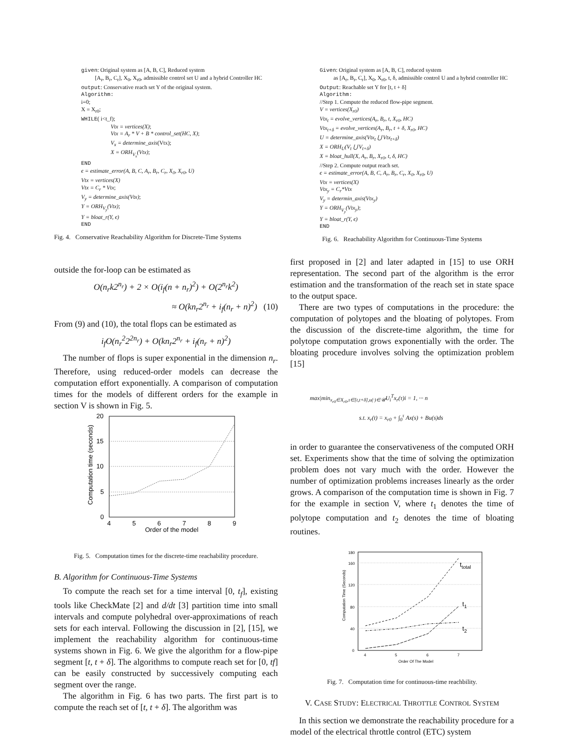given: Original system as [A, B, C], Reduced system
[A<sub>r</sub>, B<sub>r</sub>, C<sub>r</sub>], X<sub>0</sub>, X<sub>r0</sub>, admissible control set U and a hybrid Controller HC
output: Conservative reach set Y of the original system.
Algorithm:
i=0;
X = X<sub>r0</sub>;
WHILE( i<t_f);
Vtx = vertices(X);
Vtx = A<sub>r</sub> * V + B * control_set(HC, X);
V<sub>x</sub> = determine_axis(Vtx);
X = ORH<sub>V<sub>x</sub></sub>(Vtx);
END
ϵ = estimate_error(A, B, C, A<sub>r</sub>, B<sub>r</sub>, C<sub>r</sub>, X<sub>0</sub>, X<sub>r0</sub>, U)
Vtx = vertices(X)
Vtx = C<sub>r</sub> * Vtx;
V<sub>y</sub> = determine_axis(Vtx);
Y = ORH<sub>V<sub>y</sub></sub>(Vtx);
Y = bloat_r(Y, ϵ)
END
Fig. 4. Conservative Reachability Algorithm for Discrete-Time Systems
outside the for-loop can be estimated as
O(n<sub>r</sub>k2<sup>n<sub>r</sub></sup>) + 2 × O(i<sub>f</sub>(n + n<sub>r</sub>)<sup>2</sup>) + O(2<sup>n<sub>r</sub></sup>k<sup>2</sup>)
≈ O(kn<sub>r</sub>2<sup>n<sub>r</sub></sup> + i<sub>f</sub>(n<sub>r</sub> + n)<sup>2</sup>) (10)
From (9) and (10), the total flops can be estimated as
i<sub>f</sub>O(n<sub>r</sub><sup>2</sup>2<sup>2n<sub>r</sub></sup>) + O(kn<sub>r</sub>2<sup>n<sub>r</sub></sup> + i<sub>f</sub>(n<sub>r</sub> + n)<sup>2</sup>)
The number of flops is super exponential in the dimension n<sub>r</sub>. Therefore, using reduced-order models can decrease the computation effort exponentially. A comparison of computation times for the models of different orders for the example in section V is shown in Fig. 5.
0
5
10
15
20
4
5
6
7
8
9
Order of the model
Computation time (seconds)
Fig. 5. Computation times for the discrete-time reachability procedure.
B. Algorithm for Continuous-Time Systems
To compute the reach set for a time interval [0, t<sub>f</sub>], existing tools like CheckMate [2] and d/dt [3] partition time into small intervals and compute polyhedral over-approximations of reach sets for each interval. Following the discussion in [2], [15], we implement the reachability algorithm for continuous-time systems shown in Fig. 6. We give the algorithm for a flow-pipe segment [t, t + δ]. The algorithms to compute reach set for [0, tf] can be easily constructed by successively computing each segment over the range.
The algorithm in Fig. 6 has two parts. The first part is to compute the reach set of [t, t + δ]. The algorithm was
Given: Original system as [A, B, C], reduced system
as [A<sub>r</sub>, B<sub>r</sub>, C<sub>r</sub>], X<sub>0</sub>, X<sub>r0</sub>, t, δ, admissible control U and a hybrid controller HC
Output: Reachable set Y for [t, t + δ]
Algorithm:
//Step 1. Compute the reduced flow-pipe segment.
V = vertices(X<sub>r0</sub>)
Vtx<sub>t</sub> = evolve_vertices(A<sub>r</sub>, B<sub>r</sub>, t, X<sub>r0</sub>, HC)
Vtx<sub>t+δ</sub> = evolve_vertices(A<sub>r</sub>, B<sub>r</sub>, t + δ, X<sub>r0</sub>, HC)
U = determine_axis(Vtx<sub>t</sub> ⋃ Vtx<sub>t+δ</sub>)
X = ORH<sub>U</sub>(V<sub>t</sub> ⋃ V<sub>t+δ</sub>)
X = bloat_hull(X, A<sub>r</sub>, B<sub>r</sub>, X<sub>r0</sub>, t, δ, HC)
//Step 2. Compute output reach set.
ϵ = estimate_error(A, B, C, A<sub>r</sub>, B<sub>r</sub>, C<sub>r</sub>, X<sub>0</sub>, X<sub>r0</sub>, U)
Vtx = vertices(X)
Vtx<sub>y</sub> = C<sub>r</sub>*Vtx
V<sub>y</sub> = determin_axis(Vtx<sub>y</sub>)
Y = ORH<sub>V<sub>y</sub></sub>(Vtx<sub>y</sub>);
Y = bloat_r(Y, ϵ)
END
Fig. 6. Reachability Algorithm for Continuous-Time Systems
first proposed in [2] and later adapted in [15] to use ORH representation. The second part of the algorithm is the error estimation and the transformation of the reach set in state space to the output space.
There are two types of computations in the procedure: the computation of polytopes and the bloating of polytopes. From the discussion of the discrete-time algorithm, the time for polytope computation grows exponentially with the order. The bloating procedure involves solving the optimization problem [15]
max|min<sub>x<sub>r0</sub>∈X<sub>r0</sub>,τ∈[t,t+δ],u(·)∈𝒰</sub>U<sub>i</sub><sup>T</sup>x<sub>r</sub>(τ)i = 1, ··· n
s.t. x<sub>r</sub>(t) = x<sub>r0</sub> + ∫<sub>0</sub><sup>τ</sup> Ax(s) + Bu(s)ds
in order to guarantee the conservativeness of the computed ORH set. Experiments show that the time of solving the optimization problem does not vary much with the order. However the number of optimization problems increases linearly as the order grows. A comparison of the computation time is shown in Fig. 7 for the example in section V, where t<sub>1</sub> denotes the time of polytope computation and t<sub>2</sub> denotes the time of bloating routines.
0
40
80
120
160
180
4
5
6
7
Order Of The Model
Computation Time (Seconds)
ttotal
t1
t2
Fig. 7. Computation time for continuous-time reachbility.
V. CASE STUDY: ELECTRICAL THROTTLE CONTROL SYSTEM
In this section we demonstrate the reachability procedure for a model of the electrical throttle control (ETC) system